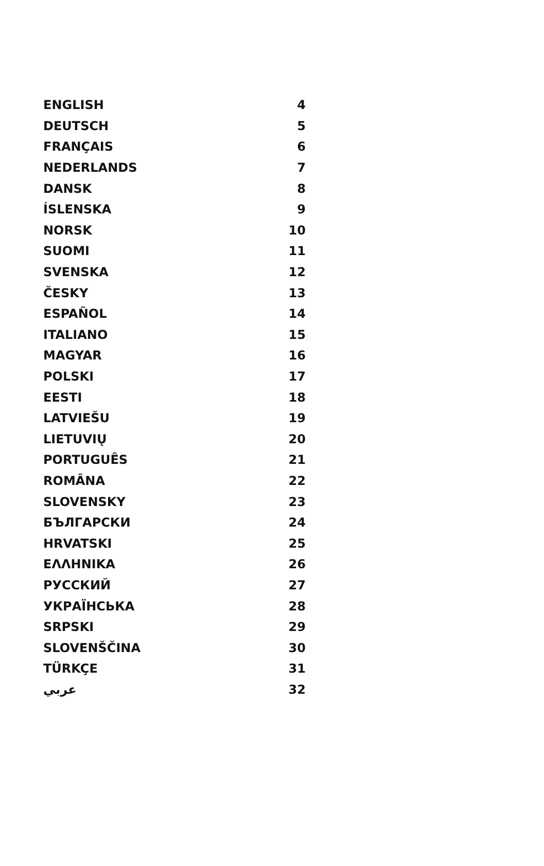| ENGLISH | 4 |
| DEUTSCH | 5 |
| FRANÇAIS | 6 |
| NEDERLANDS | 7 |
| DANSK | 8 |
| ÍSLENSKA | 9 |
| NORSK | 10 |
| SUOMI | 11 |
| SVENSKA | 12 |
| ČESKY | 13 |
| ESPAÑOL | 14 |
| ITALIANO | 15 |
| MAGYAR | 16 |
| POLSKI | 17 |
| EESTI | 18 |
| LATVIEŠU | 19 |
| LIETUVIŲ | 20 |
| PORTUGUÊS | 21 |
| ROMÂNA | 22 |
| SLOVENSKY | 23 |
| БЪЛГАРСКИ | 24 |
| HRVATSKI | 25 |
| ΕΛΛΗΝΙΚΑ | 26 |
| РУССКИЙ | 27 |
| УКРАЇНСЬКА | 28 |
| SRPSKI | 29 |
| SLOVENŠČINA | 30 |
| TÜRKÇE | 31 |
| عربي | 32 |